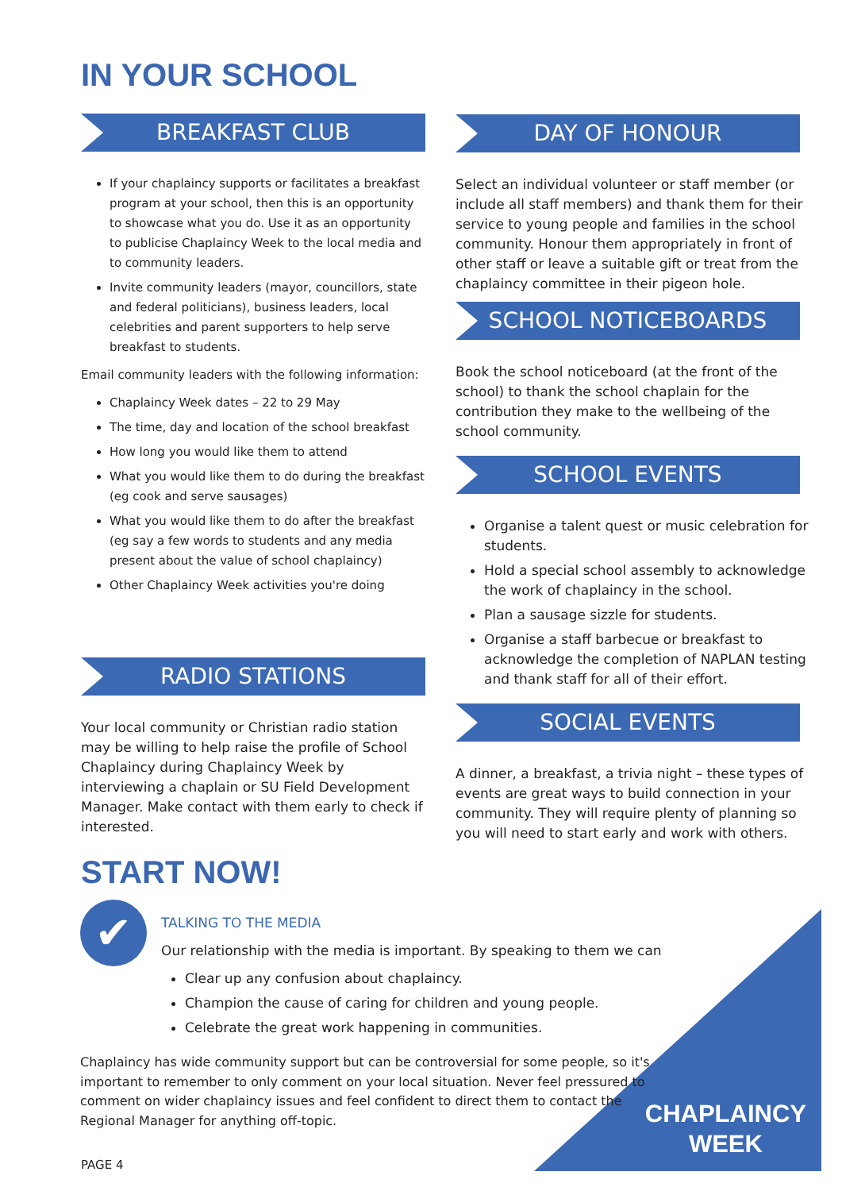IN YOUR SCHOOL
BREAKFAST CLUB
If your chaplaincy supports or facilitates a breakfast program at your school, then this is an opportunity to showcase what you do. Use it as an opportunity to publicise Chaplaincy Week to the local media and to community leaders.
Invite community leaders (mayor, councillors, state and federal politicians), business leaders, local celebrities and parent supporters to help serve breakfast to students.
Email community leaders with the following information:
Chaplaincy Week dates – 22 to 29 May
The time, day and location of the school breakfast
How long you would like them to attend
What you would like them to do during the breakfast (eg cook and serve sausages)
What you would like them to do after the breakfast (eg say a few words to students and any media present about the value of school chaplaincy)
Other Chaplaincy Week activities you're doing
RADIO STATIONS
Your local community or Christian radio station may be willing to help raise the profile of School Chaplaincy during Chaplaincy Week by interviewing a chaplain or SU Field Development Manager. Make contact with them early to check if interested.
START NOW!
DAY OF HONOUR
Select an individual volunteer or staff member (or include all staff members) and thank them for their service to young people and families in the school community. Honour them appropriately in front of other staff or leave a suitable gift or treat from the chaplaincy committee in their pigeon hole.
SCHOOL NOTICEBOARDS
Book the school noticeboard (at the front of the school) to thank the school chaplain for the contribution they make to the wellbeing of the school community.
SCHOOL EVENTS
Organise a talent quest or music celebration for students.
Hold a special school assembly to acknowledge the work of chaplaincy in the school.
Plan a sausage sizzle for students.
Organise a staff barbecue or breakfast to acknowledge the completion of NAPLAN testing and thank staff for all of their effort.
SOCIAL EVENTS
A dinner, a breakfast, a trivia night – these types of events are great ways to build connection in your community. They will require plenty of planning so you will need to start early and work with others.
✔
TALKING TO THE MEDIA
Our relationship with the media is important. By speaking to them we can
Clear up any confusion about chaplaincy.
Champion the cause of caring for children and young people.
Celebrate the great work happening in communities.
Chaplaincy has wide community support but can be controversial for some people, so it's important to remember to only comment on your local situation. Never feel pressured to comment on wider chaplaincy issues and feel confident to direct them to contact the Regional Manager for anything off-topic.
PAGE 4
CHAPLAINCY
WEEK